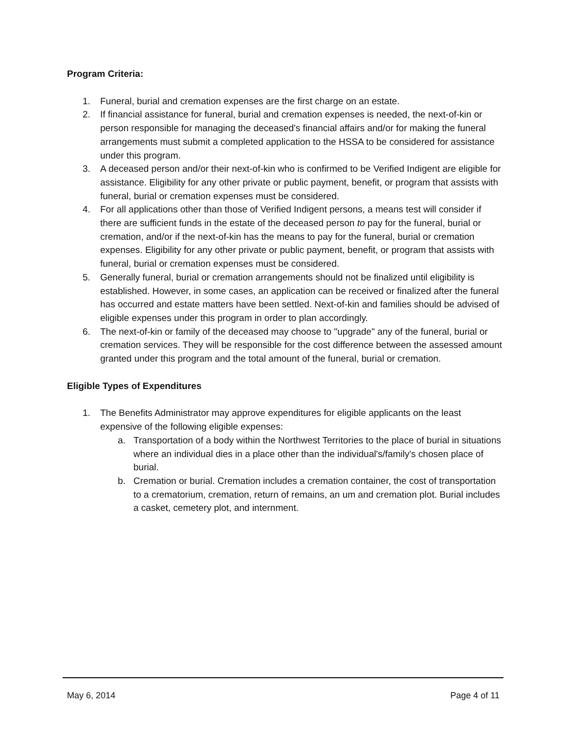Program Criteria:
1. Funeral, burial and cremation expenses are the first charge on an estate.
2. If financial assistance for funeral, burial and cremation expenses is needed, the next-of-kin or person responsible for managing the deceased's financial affairs and/or for making the funeral arrangements must submit a completed application to the HSSA to be considered for assistance under this program.
3. A deceased person and/or their next-of-kin who is confirmed to be Verified Indigent are eligible for assistance. Eligibility for any other private or public payment, benefit, or program that assists with funeral, burial or cremation expenses must be considered.
4. For all applications other than those of Verified Indigent persons, a means test will consider if there are sufficient funds in the estate of the deceased person to pay for the funeral, burial or cremation, and/or if the next-of-kin has the means to pay for the funeral, burial or cremation expenses. Eligibility for any other private or public payment, benefit, or program that assists with funeral, burial or cremation expenses must be considered.
5. Generally funeral, burial or cremation arrangements should not be finalized until eligibility is established. However, in some cases, an application can be received or finalized after the funeral has occurred and estate matters have been settled. Next-of-kin and families should be advised of eligible expenses under this program in order to plan accordingly.
6. The next-of-kin or family of the deceased may choose to "upgrade" any of the funeral, burial or cremation services. They will be responsible for the cost difference between the assessed amount granted under this program and the total amount of the funeral, burial or cremation.
Eligible Types of Expenditures
1. The Benefits Administrator may approve expenditures for eligible applicants on the least expensive of the following eligible expenses:
a. Transportation of a body within the Northwest Territories to the place of burial in situations where an individual dies in a place other than the individual's/family's chosen place of burial.
b. Cremation or burial. Cremation includes a cremation container, the cost of transportation to a crematorium, cremation, return of remains, an um and cremation plot. Burial includes a casket, cemetery plot, and internment.
May 6, 2014 Page 4 of 11